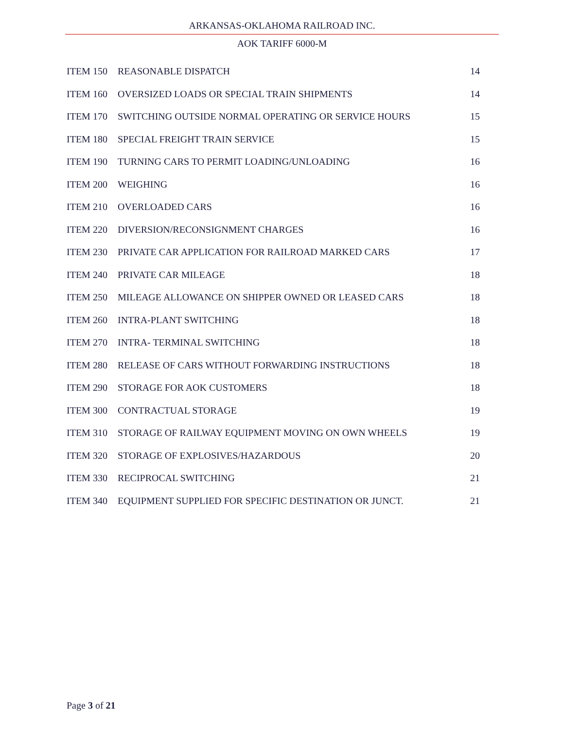ARKANSAS-OKLAHOMA RAILROAD INC.
AOK TARIFF 6000-M
ITEM 150 REASONABLE DISPATCH 14
ITEM 160 OVERSIZED LOADS OR SPECIAL TRAIN SHIPMENTS 14
ITEM 170 SWITCHING OUTSIDE NORMAL OPERATING OR SERVICE HOURS 15
ITEM 180 SPECIAL FREIGHT TRAIN SERVICE 15
ITEM 190 TURNING CARS TO PERMIT LOADING/UNLOADING 16
ITEM 200 WEIGHING 16
ITEM 210 OVERLOADED CARS 16
ITEM 220 DIVERSION/RECONSIGNMENT CHARGES 16
ITEM 230 PRIVATE CAR APPLICATION FOR RAILROAD MARKED CARS 17
ITEM 240 PRIVATE CAR MILEAGE 18
ITEM 250 MILEAGE ALLOWANCE ON SHIPPER OWNED OR LEASED CARS 18
ITEM 260 INTRA-PLANT SWITCHING 18
ITEM 270 INTRA- TERMINAL SWITCHING 18
ITEM 280 RELEASE OF CARS WITHOUT FORWARDING INSTRUCTIONS 18
ITEM 290 STORAGE FOR AOK CUSTOMERS 18
ITEM 300 CONTRACTUAL STORAGE 19
ITEM 310 STORAGE OF RAILWAY EQUIPMENT MOVING ON OWN WHEELS 19
ITEM 320 STORAGE OF EXPLOSIVES/HAZARDOUS 20
ITEM 330 RECIPROCAL SWITCHING 21
ITEM 340 EQUIPMENT SUPPLIED FOR SPECIFIC DESTINATION OR JUNCT. 21
Page 3 of 21